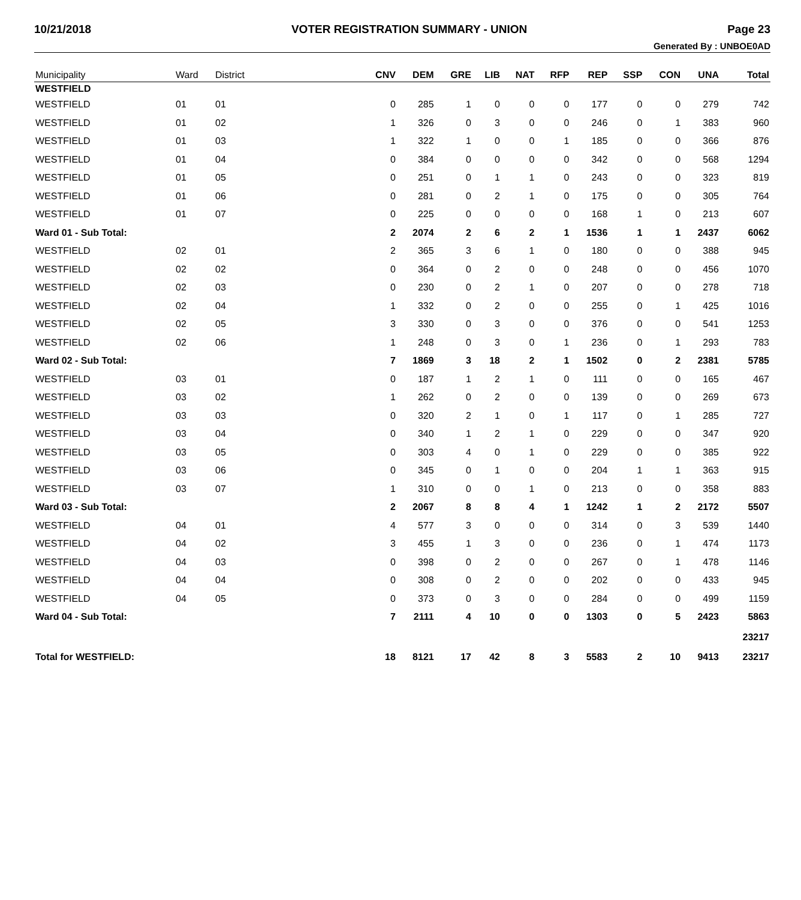10/21/2018 VOTER REGISTRATION SUMMARY - UNION Page 23
Generated By : UNBOE0AD
| Municipality | Ward | District | CNV | DEM | GRE | LIB | NAT | RFP | REP | SSP | CON | UNA | Total |
| --- | --- | --- | --- | --- | --- | --- | --- | --- | --- | --- | --- | --- | --- |
| WESTFIELD | | | | | | | | | | | | | |
| WESTFIELD | 01 | 01 | 0 | 285 | 1 | 0 | 0 | 0 | 177 | 0 | 0 | 279 | 742 |
| WESTFIELD | 01 | 02 | 1 | 326 | 0 | 3 | 0 | 0 | 246 | 0 | 1 | 383 | 960 |
| WESTFIELD | 01 | 03 | 1 | 322 | 1 | 0 | 0 | 1 | 185 | 0 | 0 | 366 | 876 |
| WESTFIELD | 01 | 04 | 0 | 384 | 0 | 0 | 0 | 0 | 342 | 0 | 0 | 568 | 1294 |
| WESTFIELD | 01 | 05 | 0 | 251 | 0 | 1 | 1 | 0 | 243 | 0 | 0 | 323 | 819 |
| WESTFIELD | 01 | 06 | 0 | 281 | 0 | 2 | 1 | 0 | 175 | 0 | 0 | 305 | 764 |
| WESTFIELD | 01 | 07 | 0 | 225 | 0 | 0 | 0 | 0 | 168 | 1 | 0 | 213 | 607 |
| Ward 01 - Sub Total: | | | 2 | 2074 | 2 | 6 | 2 | 1 | 1536 | 1 | 1 | 2437 | 6062 |
| WESTFIELD | 02 | 01 | 2 | 365 | 3 | 6 | 1 | 0 | 180 | 0 | 0 | 388 | 945 |
| WESTFIELD | 02 | 02 | 0 | 364 | 0 | 2 | 0 | 0 | 248 | 0 | 0 | 456 | 1070 |
| WESTFIELD | 02 | 03 | 0 | 230 | 0 | 2 | 1 | 0 | 207 | 0 | 0 | 278 | 718 |
| WESTFIELD | 02 | 04 | 1 | 332 | 0 | 2 | 0 | 0 | 255 | 0 | 1 | 425 | 1016 |
| WESTFIELD | 02 | 05 | 3 | 330 | 0 | 3 | 0 | 0 | 376 | 0 | 0 | 541 | 1253 |
| WESTFIELD | 02 | 06 | 1 | 248 | 0 | 3 | 0 | 1 | 236 | 0 | 1 | 293 | 783 |
| Ward 02 - Sub Total: | | | 7 | 1869 | 3 | 18 | 2 | 1 | 1502 | 0 | 2 | 2381 | 5785 |
| WESTFIELD | 03 | 01 | 0 | 187 | 1 | 2 | 1 | 0 | 111 | 0 | 0 | 165 | 467 |
| WESTFIELD | 03 | 02 | 1 | 262 | 0 | 2 | 0 | 0 | 139 | 0 | 0 | 269 | 673 |
| WESTFIELD | 03 | 03 | 0 | 320 | 2 | 1 | 0 | 1 | 117 | 0 | 1 | 285 | 727 |
| WESTFIELD | 03 | 04 | 0 | 340 | 1 | 2 | 1 | 0 | 229 | 0 | 0 | 347 | 920 |
| WESTFIELD | 03 | 05 | 0 | 303 | 4 | 0 | 1 | 0 | 229 | 0 | 0 | 385 | 922 |
| WESTFIELD | 03 | 06 | 0 | 345 | 0 | 1 | 0 | 0 | 204 | 1 | 1 | 363 | 915 |
| WESTFIELD | 03 | 07 | 1 | 310 | 0 | 0 | 1 | 0 | 213 | 0 | 0 | 358 | 883 |
| Ward 03 - Sub Total: | | | 2 | 2067 | 8 | 8 | 4 | 1 | 1242 | 1 | 2 | 2172 | 5507 |
| WESTFIELD | 04 | 01 | 4 | 577 | 3 | 0 | 0 | 0 | 314 | 0 | 3 | 539 | 1440 |
| WESTFIELD | 04 | 02 | 3 | 455 | 1 | 3 | 0 | 0 | 236 | 0 | 1 | 474 | 1173 |
| WESTFIELD | 04 | 03 | 0 | 398 | 0 | 2 | 0 | 0 | 267 | 0 | 1 | 478 | 1146 |
| WESTFIELD | 04 | 04 | 0 | 308 | 0 | 2 | 0 | 0 | 202 | 0 | 0 | 433 | 945 |
| WESTFIELD | 04 | 05 | 0 | 373 | 0 | 3 | 0 | 0 | 284 | 0 | 0 | 499 | 1159 |
| Ward 04 - Sub Total: | | | 7 | 2111 | 4 | 10 | 0 | 0 | 1303 | 0 | 5 | 2423 | 5863 |
| 23217 | | | | | | | | | | | | | |
| Total for WESTFIELD: | | | 18 | 8121 | 17 | 42 | 8 | 3 | 5583 | 2 | 10 | 9413 | 23217 |